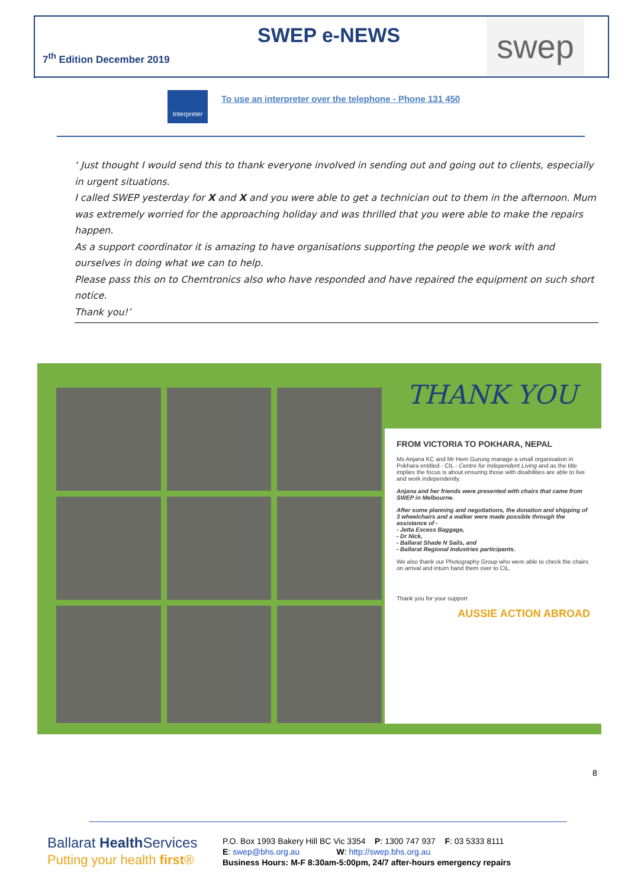SWEP e-NEWS
7<sup>th</sup> Edition December 2019 swep
Interpreter
To use an interpreter over the telephone - Phone 131 450
‘ Just thought I would send this to thank everyone involved in sending out and going out to clients, especially in urgent situations.
I called SWEP yesterday for X and X and you were able to get a technician out to them in the afternoon. Mum was extremely worried for the approaching holiday and was thrilled that you were able to make the repairs happen.
As a support coordinator it is amazing to have organisations supporting the people we work with and ourselves in doing what we can to help.
Please pass this on to Chemtronics also who have responded and have repaired the equipment on such short notice.
Thank you!’
THANK YOU
FROM VICTORIA TO POKHARA, NEPAL
Ms Anjana KC and Mr Hem Gurung manage a small organisation in Pokhara entitled - CIL - Centre for Independent Living and as the title implies the focus is about ensuring those with disabilities are able to live and work independently.
Anjana and her friends were presented with chairs that came from SWEP in Melbourne.
After some planning and negotiations, the donation and shipping of 3 wheelchairs and a walker were made possible through the assistance of -
- Jetta Excess Baggage,
- Dr Nick,
- Ballarat Shade N Sails, and
- Ballarat Regional Industries participants.
We also thank our Photography Group who were able to check the chairs on arrival and inturn hand them over to CIL.
Thank you for your support
AUSSIE ACTION ABROAD
8
Ballarat Health Services
Putting your health first®
P.O. Box 1993 Bakery Hill BC Vic 3354 P: 1300 747 937 F: 03 5333 8111
E: swep@bhs.org.au W: http://swep.bhs.org.au
Business Hours: M-F 8:30am-5:00pm, 24/7 after-hours emergency repairs